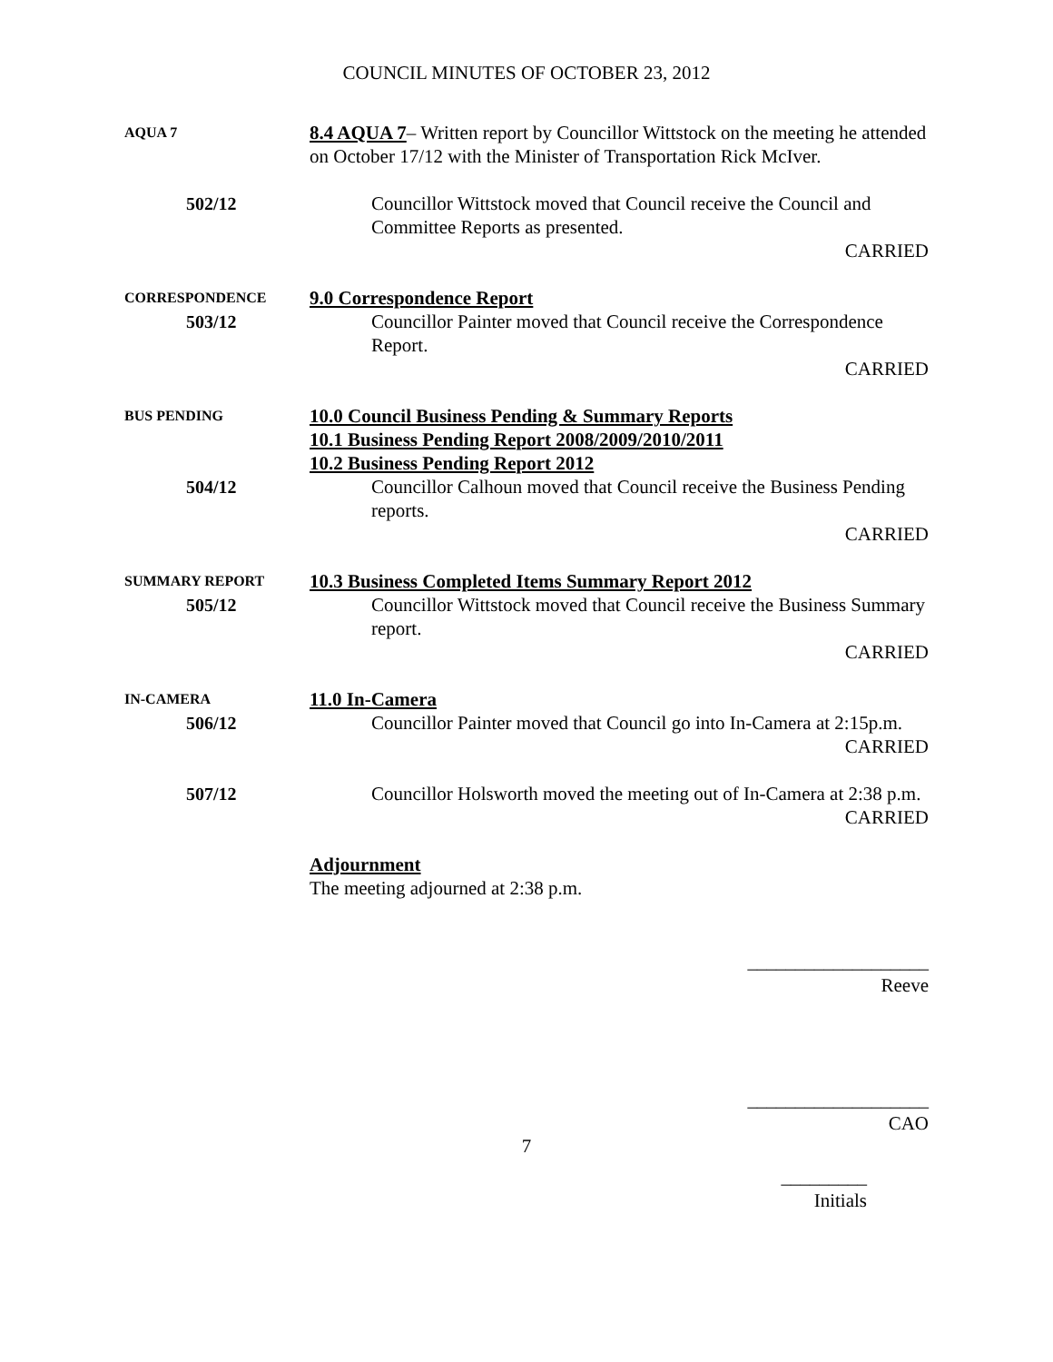COUNCIL MINUTES OF OCTOBER 23, 2012
AQUA 7
8.4 AQUA 7– Written report by Councillor Wittstock on the meeting he attended on October 17/12 with the Minister of Transportation Rick McIver.
502/12 Councillor Wittstock moved that Council receive the Council and Committee Reports as presented.
CARRIED
CORRESPONDENCE
9.0 Correspondence Report
503/12 Councillor Painter moved that Council receive the Correspondence Report.
CARRIED
BUS PENDING
10.0 Council Business Pending & Summary Reports
10.1 Business Pending Report 2008/2009/2010/2011
10.2 Business Pending Report 2012
504/12 Councillor Calhoun moved that Council receive the Business Pending reports.
CARRIED
SUMMARY REPORT
10.3 Business Completed Items Summary Report 2012
505/12 Councillor Wittstock moved that Council receive the Business Summary report.
CARRIED
IN-CAMERA
11.0 In-Camera
506/12 Councillor Painter moved that Council go into In-Camera at 2:15p.m.
CARRIED
507/12 Councillor Holsworth moved the meeting out of In-Camera at 2:38 p.m.
CARRIED
Adjournment
The meeting adjourned at 2:38 p.m.
___________________
Reeve
___________________
CAO
7
_________
Initials